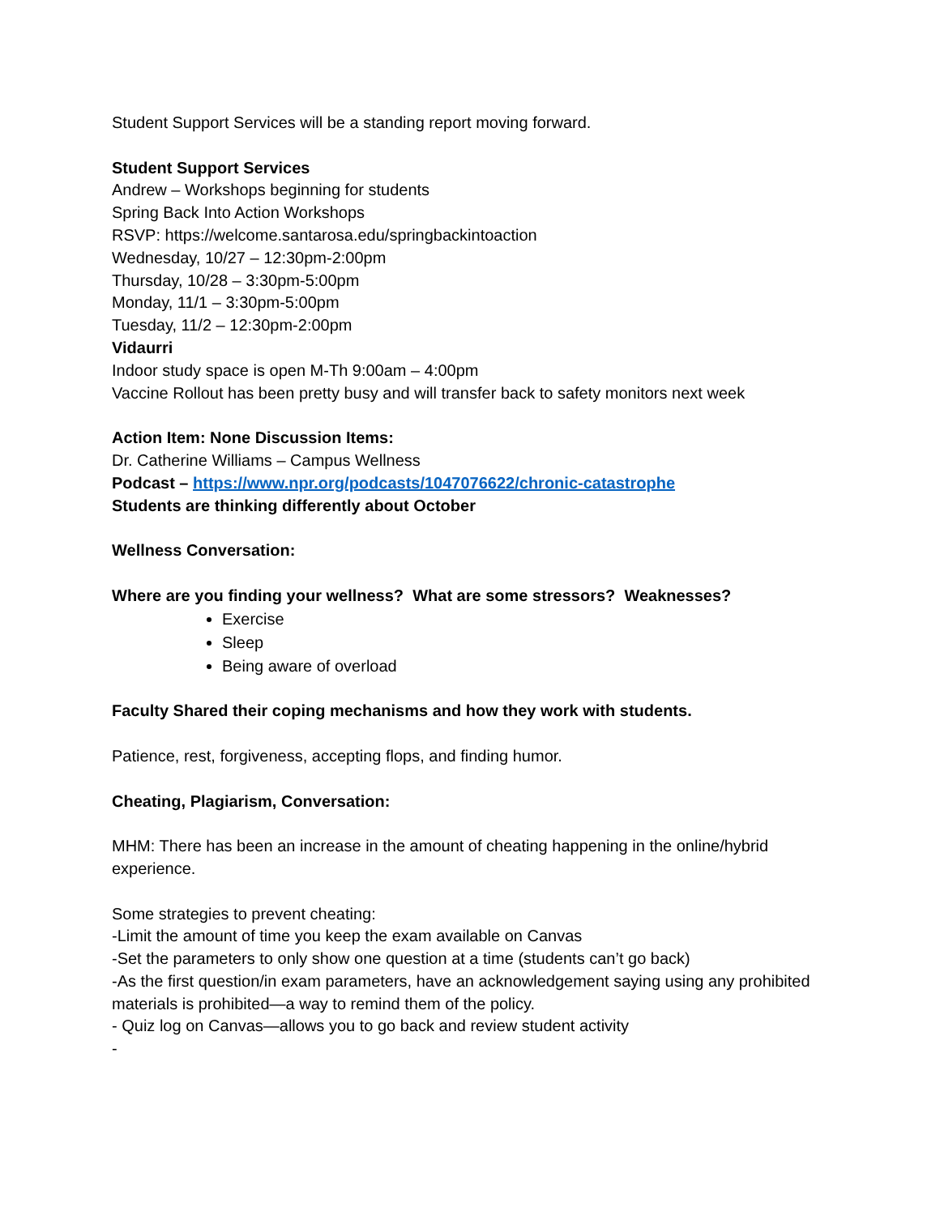Student Support Services will be a standing report moving forward.
Student Support Services
Andrew – Workshops beginning for students
Spring Back Into Action Workshops
RSVP: https://welcome.santarosa.edu/springbackintoaction
Wednesday, 10/27 – 12:30pm-2:00pm
Thursday, 10/28 – 3:30pm-5:00pm
Monday, 11/1 – 3:30pm-5:00pm
Tuesday, 11/2 – 12:30pm-2:00pm
Vidaurri
Indoor study space is open M-Th 9:00am – 4:00pm
Vaccine Rollout has been pretty busy and will transfer back to safety monitors next week
Action Item: None Discussion Items:
Dr. Catherine Williams – Campus Wellness
Podcast – https://www.npr.org/podcasts/1047076622/chronic-catastrophe
Students are thinking differently about October
Wellness Conversation:
Where are you finding your wellness? What are some stressors? Weaknesses?
Exercise
Sleep
Being aware of overload
Faculty Shared their coping mechanisms and how they work with students.
Patience, rest, forgiveness, accepting flops, and finding humor.
Cheating, Plagiarism, Conversation:
MHM: There has been an increase in the amount of cheating happening in the online/hybrid experience.
Some strategies to prevent cheating:
-Limit the amount of time you keep the exam available on Canvas
-Set the parameters to only show one question at a time (students can’t go back)
-As the first question/in exam parameters, have an acknowledgement saying using any prohibited materials is prohibited—a way to remind them of the policy.
- Quiz log on Canvas—allows you to go back and review student activity
-